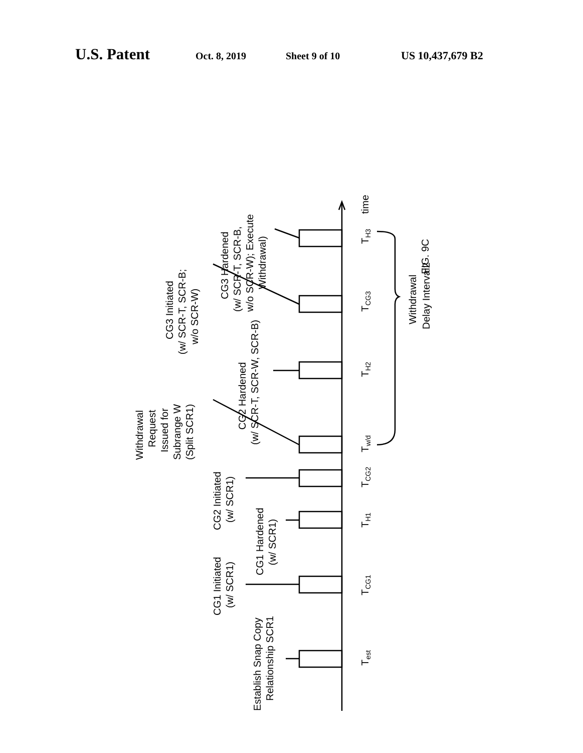U.S. Patent Oct. 8, 2019 Sheet 9 of 10 US 10,437,679 B2
Establish Snap Copy
Relationship SCR1
CG1 Initiated
(w/ SCR1)
CG1 Hardened
(w/ SCR1)
CG2 Initiated
(w/ SCR1)
Withdrawal
Request
Issued for
Subrange W
(Split SCR1)
CG2 Hardened
(w/ SCR-T, SCR-W, SCR-B)
CG3 Initiated
(w/ SCR-T, SCR-B;
w/o SCR-W)
CG3 Hardened
(w/ SCR-T, SCR-B,
w/o SCR-W); Execute
Withdrawal)
Test
TCG1
TH1
TCG2
Tw/d
TH2
TCG3
TH3
time
Withdrawal
Delay Interval2
FIG. 9C